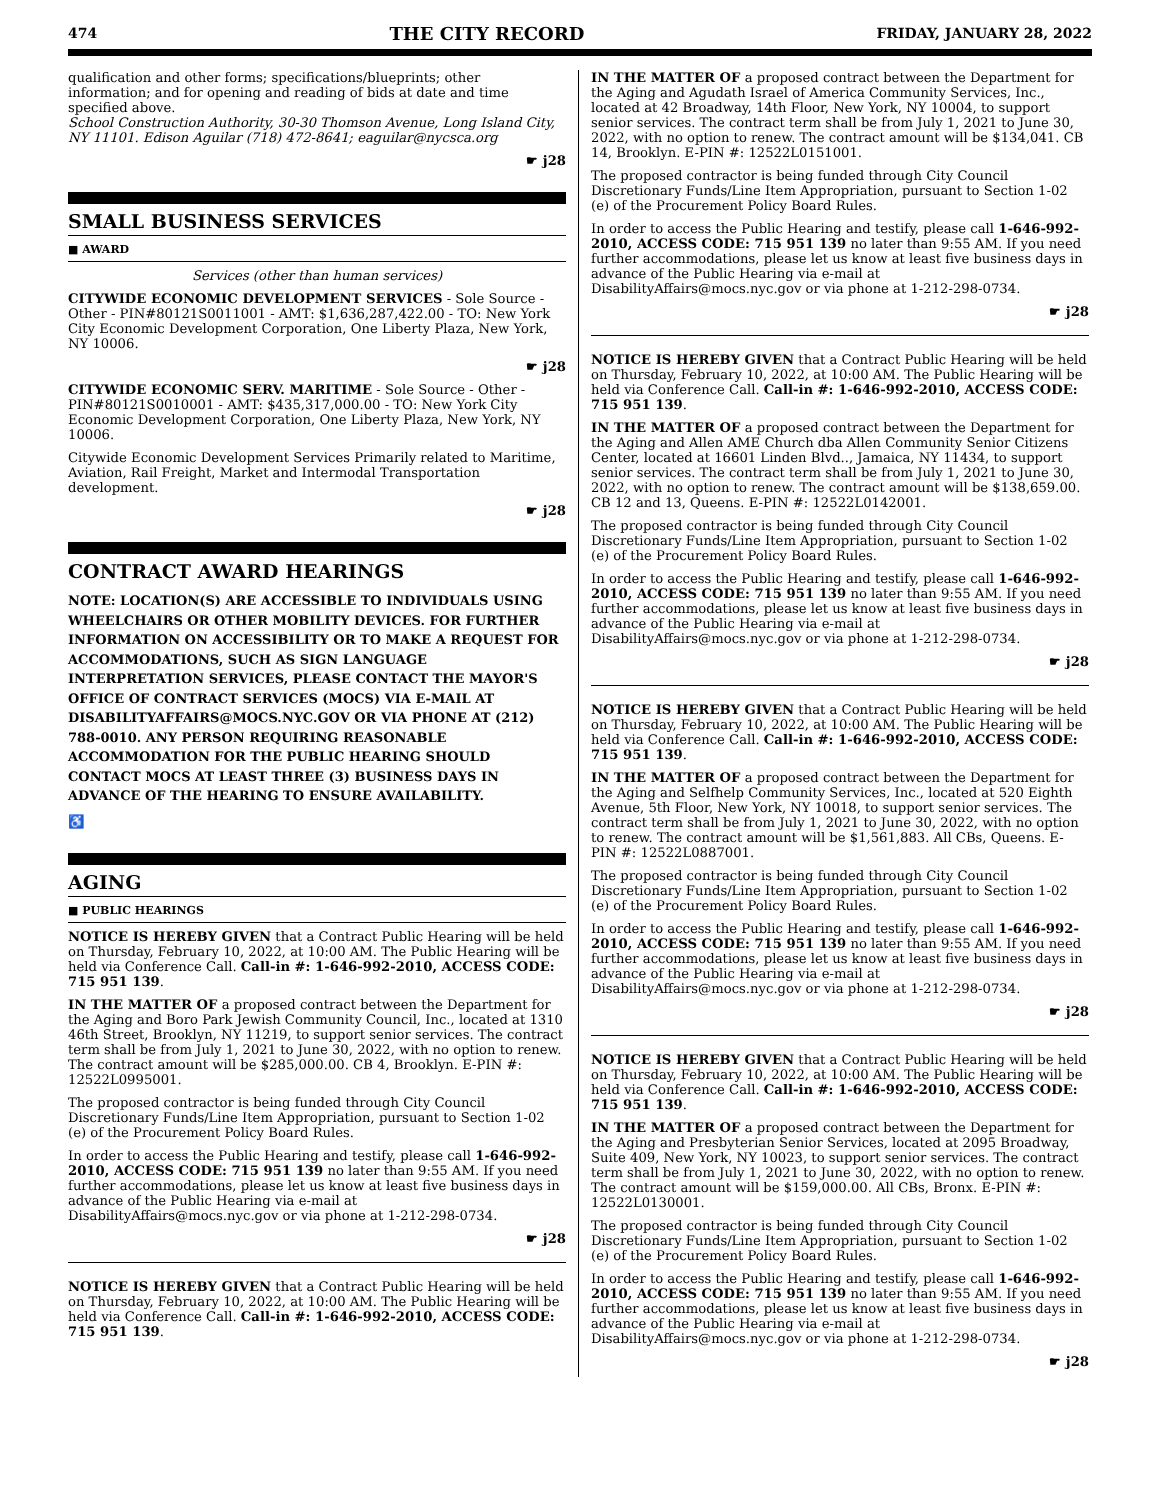474 THE CITY RECORD FRIDAY, JANUARY 28, 2022
qualification and other forms; specifications/blueprints; other information; and for opening and reading of bids at date and time specified above.
School Construction Authority, 30-30 Thomson Avenue, Long Island City, NY 11101. Edison Aguilar (718) 472-8641; eaguilar@nycsca.org
☛ j28
SMALL BUSINESS SERVICES
■ AWARD
Services (other than human services)
CITYWIDE ECONOMIC DEVELOPMENT SERVICES - Sole Source - Other - PIN#80121S0011001 - AMT: $1,636,287,422.00 - TO: New York City Economic Development Corporation, One Liberty Plaza, New York, NY 10006.
☛ j28
CITYWIDE ECONOMIC SERV. MARITIME - Sole Source - Other - PIN#80121S0010001 - AMT: $435,317,000.00 - TO: New York City Economic Development Corporation, One Liberty Plaza, New York, NY 10006.
Citywide Economic Development Services Primarily related to Maritime, Aviation, Rail Freight, Market and Intermodal Transportation development.
☛ j28
CONTRACT AWARD HEARINGS
NOTE: LOCATION(S) ARE ACCESSIBLE TO INDIVIDUALS USING WHEELCHAIRS OR OTHER MOBILITY DEVICES. FOR FURTHER INFORMATION ON ACCESSIBILITY OR TO MAKE A REQUEST FOR ACCOMMODATIONS, SUCH AS SIGN LANGUAGE INTERPRETATION SERVICES, PLEASE CONTACT THE MAYOR'S OFFICE OF CONTRACT SERVICES (MOCS) VIA E-MAIL AT DISABILITYAFFAIRS@MOCS.NYC.GOV OR VIA PHONE AT (212) 788-0010. ANY PERSON REQUIRING REASONABLE ACCOMMODATION FOR THE PUBLIC HEARING SHOULD CONTACT MOCS AT LEAST THREE (3) BUSINESS DAYS IN ADVANCE OF THE HEARING TO ENSURE AVAILABILITY.
♿
AGING
■ PUBLIC HEARINGS
NOTICE IS HEREBY GIVEN that a Contract Public Hearing will be held on Thursday, February 10, 2022, at 10:00 AM. The Public Hearing will be held via Conference Call. Call-in #: 1-646-992-2010, ACCESS CODE: 715 951 139.
IN THE MATTER OF a proposed contract between the Department for the Aging and Boro Park Jewish Community Council, Inc., located at 1310 46th Street, Brooklyn, NY 11219, to support senior services. The contract term shall be from July 1, 2021 to June 30, 2022, with no option to renew. The contract amount will be $285,000.00. CB 4, Brooklyn. E-PIN #: 12522L0995001.
The proposed contractor is being funded through City Council Discretionary Funds/Line Item Appropriation, pursuant to Section 1-02 (e) of the Procurement Policy Board Rules.
In order to access the Public Hearing and testify, please call 1-646-992-2010, ACCESS CODE: 715 951 139 no later than 9:55 AM. If you need further accommodations, please let us know at least five business days in advance of the Public Hearing via e-mail at DisabilityAffairs@mocs.nyc.gov or via phone at 1-212-298-0734.
☛ j28
NOTICE IS HEREBY GIVEN that a Contract Public Hearing will be held on Thursday, February 10, 2022, at 10:00 AM. The Public Hearing will be held via Conference Call. Call-in #: 1-646-992-2010, ACCESS CODE: 715 951 139.
IN THE MATTER OF a proposed contract between the Department for the Aging and Agudath Israel of America Community Services, Inc., located at 42 Broadway, 14th Floor, New York, NY 10004, to support senior services. The contract term shall be from July 1, 2021 to June 30, 2022, with no option to renew. The contract amount will be $134,041. CB 14, Brooklyn. E-PIN #: 12522L0151001.
The proposed contractor is being funded through City Council Discretionary Funds/Line Item Appropriation, pursuant to Section 1-02 (e) of the Procurement Policy Board Rules.
In order to access the Public Hearing and testify, please call 1-646-992-2010, ACCESS CODE: 715 951 139 no later than 9:55 AM. If you need further accommodations, please let us know at least five business days in advance of the Public Hearing via e-mail at DisabilityAffairs@mocs.nyc.gov or via phone at 1-212-298-0734.
☛ j28
NOTICE IS HEREBY GIVEN that a Contract Public Hearing will be held on Thursday, February 10, 2022, at 10:00 AM. The Public Hearing will be held via Conference Call. Call-in #: 1-646-992-2010, ACCESS CODE: 715 951 139.
IN THE MATTER OF a proposed contract between the Department for the Aging and Allen AME Church dba Allen Community Senior Citizens Center, located at 16601 Linden Blvd.., Jamaica, NY 11434, to support senior services. The contract term shall be from July 1, 2021 to June 30, 2022, with no option to renew. The contract amount will be $138,659.00. CB 12 and 13, Queens. E-PIN #: 12522L0142001.
The proposed contractor is being funded through City Council Discretionary Funds/Line Item Appropriation, pursuant to Section 1-02 (e) of the Procurement Policy Board Rules.
In order to access the Public Hearing and testify, please call 1-646-992-2010, ACCESS CODE: 715 951 139 no later than 9:55 AM. If you need further accommodations, please let us know at least five business days in advance of the Public Hearing via e-mail at DisabilityAffairs@mocs.nyc.gov or via phone at 1-212-298-0734.
☛ j28
NOTICE IS HEREBY GIVEN that a Contract Public Hearing will be held on Thursday, February 10, 2022, at 10:00 AM. The Public Hearing will be held via Conference Call. Call-in #: 1-646-992-2010, ACCESS CODE: 715 951 139.
IN THE MATTER OF a proposed contract between the Department for the Aging and Selfhelp Community Services, Inc., located at 520 Eighth Avenue, 5th Floor, New York, NY 10018, to support senior services. The contract term shall be from July 1, 2021 to June 30, 2022, with no option to renew. The contract amount will be $1,561,883. All CBs, Queens. E-PIN #: 12522L0887001.
The proposed contractor is being funded through City Council Discretionary Funds/Line Item Appropriation, pursuant to Section 1-02 (e) of the Procurement Policy Board Rules.
In order to access the Public Hearing and testify, please call 1-646-992-2010, ACCESS CODE: 715 951 139 no later than 9:55 AM. If you need further accommodations, please let us know at least five business days in advance of the Public Hearing via e-mail at DisabilityAffairs@mocs.nyc.gov or via phone at 1-212-298-0734.
☛ j28
NOTICE IS HEREBY GIVEN that a Contract Public Hearing will be held on Thursday, February 10, 2022, at 10:00 AM. The Public Hearing will be held via Conference Call. Call-in #: 1-646-992-2010, ACCESS CODE: 715 951 139.
IN THE MATTER OF a proposed contract between the Department for the Aging and Presbyterian Senior Services, located at 2095 Broadway, Suite 409, New York, NY 10023, to support senior services. The contract term shall be from July 1, 2021 to June 30, 2022, with no option to renew. The contract amount will be $159,000.00. All CBs, Bronx. E-PIN #: 12522L0130001.
The proposed contractor is being funded through City Council Discretionary Funds/Line Item Appropriation, pursuant to Section 1-02 (e) of the Procurement Policy Board Rules.
In order to access the Public Hearing and testify, please call 1-646-992-2010, ACCESS CODE: 715 951 139 no later than 9:55 AM. If you need further accommodations, please let us know at least five business days in advance of the Public Hearing via e-mail at DisabilityAffairs@mocs.nyc.gov or via phone at 1-212-298-0734.
☛ j28